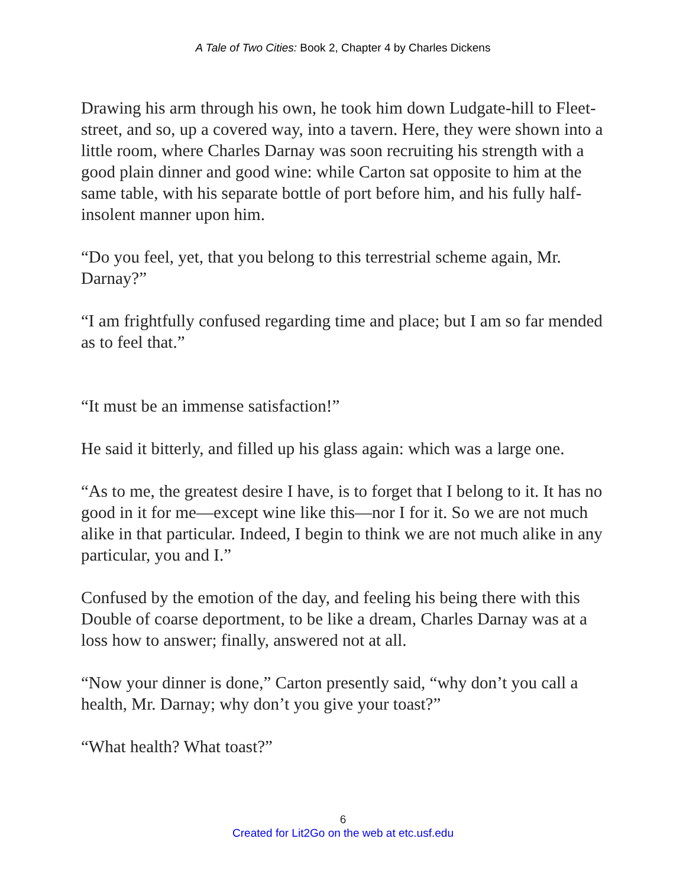A Tale of Two Cities: Book 2, Chapter 4 by Charles Dickens
Drawing his arm through his own, he took him down Ludgate-hill to Fleet-street, and so, up a covered way, into a tavern. Here, they were shown into a little room, where Charles Darnay was soon recruiting his strength with a good plain dinner and good wine: while Carton sat opposite to him at the same table, with his separate bottle of port before him, and his fully half-insolent manner upon him.
“Do you feel, yet, that you belong to this terrestrial scheme again, Mr. Darnay?”
“I am frightfully confused regarding time and place; but I am so far mended as to feel that.”
“It must be an immense satisfaction!”
He said it bitterly, and filled up his glass again: which was a large one.
“As to me, the greatest desire I have, is to forget that I belong to it. It has no good in it for me—except wine like this—nor I for it. So we are not much alike in that particular. Indeed, I begin to think we are not much alike in any particular, you and I.”
Confused by the emotion of the day, and feeling his being there with this Double of coarse deportment, to be like a dream, Charles Darnay was at a loss how to answer; finally, answered not at all.
“Now your dinner is done,” Carton presently said, “why don’t you call a health, Mr. Darnay; why don’t you give your toast?”
“What health? What toast?”
6
Created for Lit2Go on the web at etc.usf.edu